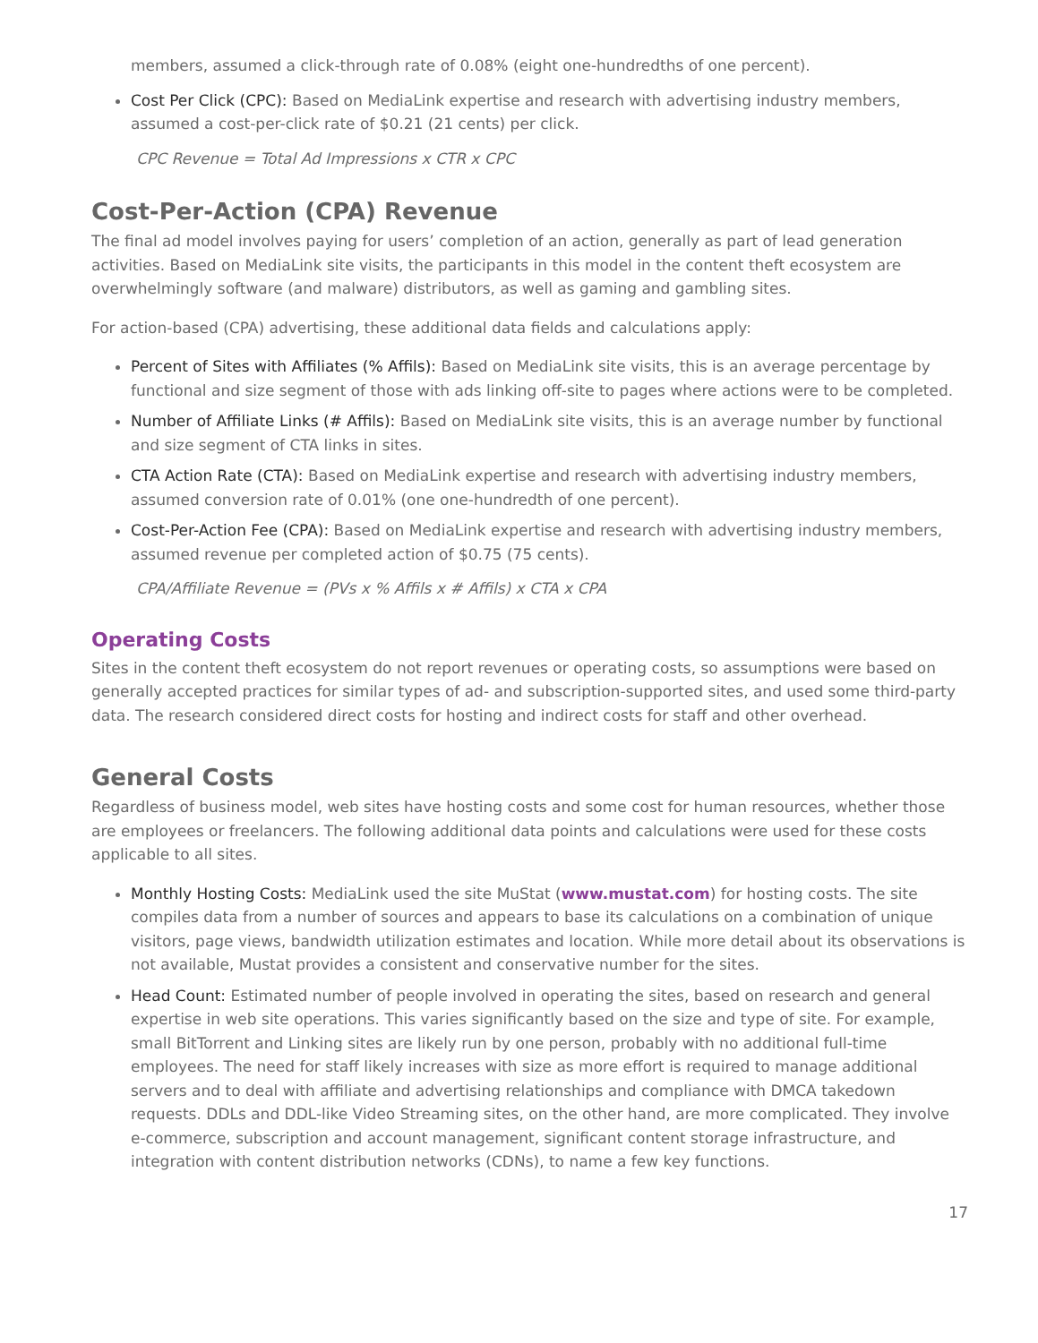members, assumed a click-through rate of 0.08% (eight one-hundredths of one percent).
Cost Per Click (CPC): Based on MediaLink expertise and research with advertising industry members, assumed a cost-per-click rate of $0.21 (21 cents) per click.
CPC Revenue = Total Ad Impressions x CTR x CPC
Cost-Per-Action (CPA) Revenue
The final ad model involves paying for users’ completion of an action, generally as part of lead generation activities. Based on MediaLink site visits, the participants in this model in the content theft ecosystem are overwhelmingly software (and malware) distributors, as well as gaming and gambling sites.
For action-based (CPA) advertising, these additional data fields and calculations apply:
Percent of Sites with Affiliates (% Affils): Based on MediaLink site visits, this is an average percentage by functional and size segment of those with ads linking off-site to pages where actions were to be completed.
Number of Affiliate Links (# Affils): Based on MediaLink site visits, this is an average number by functional and size segment of CTA links in sites.
CTA Action Rate (CTA): Based on MediaLink expertise and research with advertising industry members, assumed conversion rate of 0.01% (one one-hundredth of one percent).
Cost-Per-Action Fee (CPA): Based on MediaLink expertise and research with advertising industry members, assumed revenue per completed action of $0.75 (75 cents).
CPA/Affiliate Revenue = (PVs x % Affils x # Affils) x CTA x CPA
Operating Costs
Sites in the content theft ecosystem do not report revenues or operating costs, so assumptions were based on generally accepted practices for similar types of ad- and subscription-supported sites, and used some third-party data. The research considered direct costs for hosting and indirect costs for staff and other overhead.
General Costs
Regardless of business model, web sites have hosting costs and some cost for human resources, whether those are employees or freelancers. The following additional data points and calculations were used for these costs applicable to all sites.
Monthly Hosting Costs: MediaLink used the site MuStat (www.mustat.com) for hosting costs. The site compiles data from a number of sources and appears to base its calculations on a combination of unique visitors, page views, bandwidth utilization estimates and location. While more detail about its observations is not available, Mustat provides a consistent and conservative number for the sites.
Head Count: Estimated number of people involved in operating the sites, based on research and general expertise in web site operations. This varies significantly based on the size and type of site. For example, small BitTorrent and Linking sites are likely run by one person, probably with no additional full-time employees. The need for staff likely increases with size as more effort is required to manage additional servers and to deal with affiliate and advertising relationships and compliance with DMCA takedown requests. DDLs and DDL-like Video Streaming sites, on the other hand, are more complicated. They involve e-commerce, subscription and account management, significant content storage infrastructure, and integration with content distribution networks (CDNs), to name a few key functions.
17